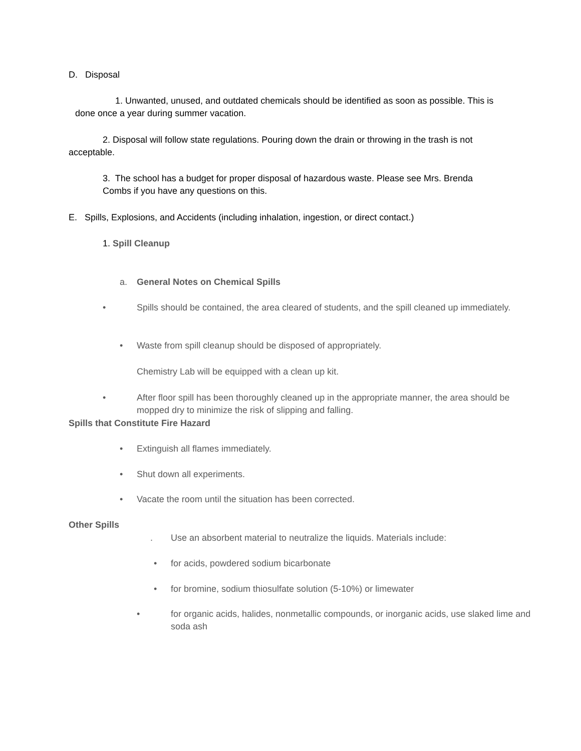D. Disposal
1. Unwanted, unused, and outdated chemicals should be identified as soon as possible. This is done once a year during summer vacation.
2. Disposal will follow state regulations. Pouring down the drain or throwing in the trash is not acceptable.
3. The school has a budget for proper disposal of hazardous waste. Please see Mrs. Brenda Combs if you have any questions on this.
E. Spills, Explosions, and Accidents (including inhalation, ingestion, or direct contact.)
1. Spill Cleanup
a. General Notes on Chemical Spills
• Spills should be contained, the area cleared of students, and the spill cleaned up immediately.
• Waste from spill cleanup should be disposed of appropriately.
Chemistry Lab will be equipped with a clean up kit.
• After floor spill has been thoroughly cleaned up in the appropriate manner, the area should be mopped dry to minimize the risk of slipping and falling.
Spills that Constitute Fire Hazard
• Extinguish all flames immediately.
• Shut down all experiments.
• Vacate the room until the situation has been corrected.
Other Spills
. Use an absorbent material to neutralize the liquids. Materials include:
• for acids, powdered sodium bicarbonate
• for bromine, sodium thiosulfate solution (5-10%) or limewater
• for organic acids, halides, nonmetallic compounds, or inorganic acids, use slaked lime and soda ash